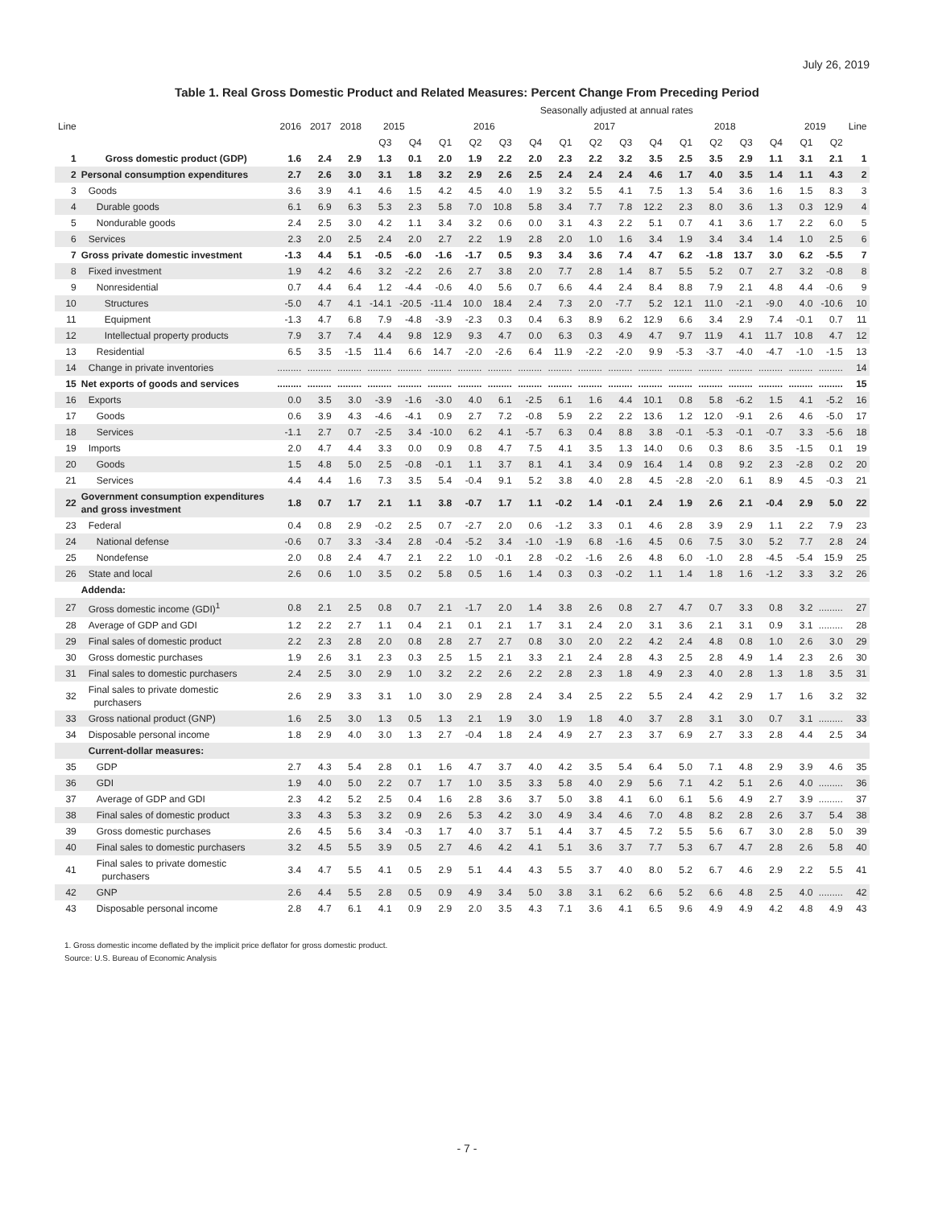July 26, 2019
Table 1. Real Gross Domestic Product and Related Measures: Percent Change From Preceding Period
| | | | | | Seasonally adjusted at annual rates | | | | | | | | | | | | | | | | | |
| --- | --- | --- | --- | --- | --- | --- | --- | --- | --- | --- | --- | --- | --- | --- | --- | --- | --- | --- | --- | --- | --- | --- |
| Line | | 2016 | 2017 | 2018 | 2015 | | 2016 | | | | 2017 | | | | 2018 | | | | 2019 | | Line | |
| | | | | | Q3 | Q4 | Q1 | Q2 | Q3 | Q4 | Q1 | Q2 | Q3 | Q4 | Q1 | Q2 | Q3 | Q4 | Q1 | Q2 | | |
| 1 | Gross domestic product (GDP) | 1.6 | 2.4 | 2.9 | 1.3 | 0.1 | 2.0 | 1.9 | 2.2 | 2.0 | 2.3 | 2.2 | 3.2 | 3.5 | 2.5 | 3.5 | 2.9 | 1.1 | 3.1 | 2.1 | 1 | |
| 2 | Personal consumption expenditures | 2.7 | 2.6 | 3.0 | 3.1 | 1.8 | 3.2 | 2.9 | 2.6 | 2.5 | 2.4 | 2.4 | 2.4 | 4.6 | 1.7 | 4.0 | 3.5 | 1.4 | 1.1 | 4.3 | 2 | |
| 3 | Goods | 3.6 | 3.9 | 4.1 | 4.6 | 1.5 | 4.2 | 4.5 | 4.0 | 1.9 | 3.2 | 5.5 | 4.1 | 7.5 | 1.3 | 5.4 | 3.6 | 1.6 | 1.5 | 8.3 | 3 | |
| 4 | Durable goods | 6.1 | 6.9 | 6.3 | 5.3 | 2.3 | 5.8 | 7.0 | 10.8 | 5.8 | 3.4 | 7.7 | 7.8 | 12.2 | 2.3 | 8.0 | 3.6 | 1.3 | 0.3 | 12.9 | 4 | |
| 5 | Nondurable goods | 2.4 | 2.5 | 3.0 | 4.2 | 1.1 | 3.4 | 3.2 | 0.6 | 0.0 | 3.1 | 4.3 | 2.2 | 5.1 | 0.7 | 4.1 | 3.6 | 1.7 | 2.2 | 6.0 | 5 | |
| 6 | Services | 2.3 | 2.0 | 2.5 | 2.4 | 2.0 | 2.7 | 2.2 | 1.9 | 2.8 | 2.0 | 1.0 | 1.6 | 3.4 | 1.9 | 3.4 | 3.4 | 1.4 | 1.0 | 2.5 | 6 | |
| 7 | Gross private domestic investment | -1.3 | 4.4 | 5.1 | -0.5 | -6.0 | -1.6 | -1.7 | 0.5 | 9.3 | 3.4 | 3.6 | 7.4 | 4.7 | 6.2 | -1.8 | 13.7 | 3.0 | 6.2 | -5.5 | 7 | |
| 8 | Fixed investment | 1.9 | 4.2 | 4.6 | 3.2 | -2.2 | 2.6 | 2.7 | 3.8 | 2.0 | 7.7 | 2.8 | 1.4 | 8.7 | 5.5 | 5.2 | 0.7 | 2.7 | 3.2 | -0.8 | 8 | |
| 9 | Nonresidential | 0.7 | 4.4 | 6.4 | 1.2 | -4.4 | -0.6 | 4.0 | 5.6 | 0.7 | 6.6 | 4.4 | 2.4 | 8.4 | 8.8 | 7.9 | 2.1 | 4.8 | 4.4 | -0.6 | 9 | |
| 10 | Structures | -5.0 | 4.7 | 4.1 | -14.1 | -20.5 | -11.4 | 10.0 | 18.4 | 2.4 | 7.3 | 2.0 | -7.7 | 5.2 | 12.1 | 11.0 | -2.1 | -9.0 | 4.0 | -10.6 | 10 | |
| 11 | Equipment | -1.3 | 4.7 | 6.8 | 7.9 | -4.8 | -3.9 | -2.3 | 0.3 | 0.4 | 6.3 | 8.9 | 6.2 | 12.9 | 6.6 | 3.4 | 2.9 | 7.4 | -0.1 | 0.7 | 11 | |
| 12 | Intellectual property products | 7.9 | 3.7 | 7.4 | 4.4 | 9.8 | 12.9 | 9.3 | 4.7 | 0.0 | 6.3 | 0.3 | 4.9 | 4.7 | 9.7 | 11.9 | 4.1 | 11.7 | 10.8 | 4.7 | 12 | |
| 13 | Residential | 6.5 | 3.5 | -1.5 | 11.4 | 6.6 | 14.7 | -2.0 | -2.6 | 6.4 | 11.9 | -2.2 | -2.0 | 9.9 | -5.3 | -3.7 | -4.0 | -4.7 | -1.0 | -1.5 | 13 | |
| 14 | Change in private inventories | ......... | ......... | ......... | ......... | ......... | ......... | ......... | ......... | ......... | ......... | ......... | ......... | ......... | ......... | ......... | ......... | ......... | ......... | ......... | 14 | |
| 15 | Net exports of goods and services | ......... | ......... | ......... | ......... | ......... | ......... | ......... | ......... | ......... | ......... | ......... | ......... | ......... | ......... | ......... | ......... | ......... | ......... | ......... | 15 | |
| 16 | Exports | 0.0 | 3.5 | 3.0 | -3.9 | -1.6 | -3.0 | 4.0 | 6.1 | -2.5 | 6.1 | 1.6 | 4.4 | 10.1 | 0.8 | 5.8 | -6.2 | 1.5 | 4.1 | -5.2 | 16 | |
| 17 | Goods | 0.6 | 3.9 | 4.3 | -4.6 | -4.1 | 0.9 | 2.7 | 7.2 | -0.8 | 5.9 | 2.2 | 2.2 | 13.6 | 1.2 | 12.0 | -9.1 | 2.6 | 4.6 | -5.0 | 17 | |
| 18 | Services | -1.1 | 2.7 | 0.7 | -2.5 | 3.4 | -10.0 | 6.2 | 4.1 | -5.7 | 6.3 | 0.4 | 8.8 | 3.8 | -0.1 | -5.3 | -0.1 | -0.7 | 3.3 | -5.6 | 18 | |
| 19 | Imports | 2.0 | 4.7 | 4.4 | 3.3 | 0.0 | 0.9 | 0.8 | 4.7 | 7.5 | 4.1 | 3.5 | 1.3 | 14.0 | 0.6 | 0.3 | 8.6 | 3.5 | -1.5 | 0.1 | 19 | |
| 20 | Goods | 1.5 | 4.8 | 5.0 | 2.5 | -0.8 | -0.1 | 1.1 | 3.7 | 8.1 | 4.1 | 3.4 | 0.9 | 16.4 | 1.4 | 0.8 | 9.2 | 2.3 | -2.8 | 0.2 | 20 | |
| 21 | Services | 4.4 | 4.4 | 1.6 | 7.3 | 3.5 | 5.4 | -0.4 | 9.1 | 5.2 | 3.8 | 4.0 | 2.8 | 4.5 | -2.8 | -2.0 | 6.1 | 8.9 | 4.5 | -0.3 | 21 | |
| 22 | Government consumption expenditures and gross investment | 1.8 | 0.7 | 1.7 | 2.1 | 1.1 | 3.8 | -0.7 | 1.7 | 1.1 | -0.2 | 1.4 | -0.1 | 2.4 | 1.9 | 2.6 | 2.1 | -0.4 | 2.9 | 5.0 | 22 | |
| 23 | Federal | 0.4 | 0.8 | 2.9 | -0.2 | 2.5 | 0.7 | -2.7 | 2.0 | 0.6 | -1.2 | 3.3 | 0.1 | 4.6 | 2.8 | 3.9 | 2.9 | 1.1 | 2.2 | 7.9 | 23 | |
| 24 | National defense | -0.6 | 0.7 | 3.3 | -3.4 | 2.8 | -0.4 | -5.2 | 3.4 | -1.0 | -1.9 | 6.8 | -1.6 | 4.5 | 0.6 | 7.5 | 3.0 | 5.2 | 7.7 | 2.8 | 24 | |
| 25 | Nondefense | 2.0 | 0.8 | 2.4 | 4.7 | 2.1 | 2.2 | 1.0 | -0.1 | 2.8 | -0.2 | -1.6 | 2.6 | 4.8 | 6.0 | -1.0 | 2.8 | -4.5 | -5.4 | 15.9 | 25 | |
| 26 | State and local | 2.6 | 0.6 | 1.0 | 3.5 | 0.2 | 5.8 | 0.5 | 1.6 | 1.4 | 0.3 | 0.3 | -0.2 | 1.1 | 1.4 | 1.8 | 1.6 | -1.2 | 3.3 | 3.2 | 26 | |
| | Addenda: | | | | | | | | | | | | | | | | | | | | | |
| 27 | Gross domestic income (GDI)<sup>1</sup> | 0.8 | 2.1 | 2.5 | 0.8 | 0.7 | 2.1 | -1.7 | 2.0 | 1.4 | 3.8 | 2.6 | 0.8 | 2.7 | 4.7 | 0.7 | 3.3 | 0.8 | 3.2 | ......... | 27 | |
| 28 | Average of GDP and GDI | 1.2 | 2.2 | 2.7 | 1.1 | 0.4 | 2.1 | 0.1 | 2.1 | 1.7 | 3.1 | 2.4 | 2.0 | 3.1 | 3.6 | 2.1 | 3.1 | 0.9 | 3.1 | ......... | 28 | |
| 29 | Final sales of domestic product | 2.2 | 2.3 | 2.8 | 2.0 | 0.8 | 2.8 | 2.7 | 2.7 | 0.8 | 3.0 | 2.0 | 2.2 | 4.2 | 2.4 | 4.8 | 0.8 | 1.0 | 2.6 | 3.0 | 29 | |
| 30 | Gross domestic purchases | 1.9 | 2.6 | 3.1 | 2.3 | 0.3 | 2.5 | 1.5 | 2.1 | 3.3 | 2.1 | 2.4 | 2.8 | 4.3 | 2.5 | 2.8 | 4.9 | 1.4 | 2.3 | 2.6 | 30 | |
| 31 | Final sales to domestic purchasers | 2.4 | 2.5 | 3.0 | 2.9 | 1.0 | 3.2 | 2.2 | 2.6 | 2.2 | 2.8 | 2.3 | 1.8 | 4.9 | 2.3 | 4.0 | 2.8 | 1.3 | 1.8 | 3.5 | 31 | |
| 32 | Final sales to private domestic purchasers | 2.6 | 2.9 | 3.3 | 3.1 | 1.0 | 3.0 | 2.9 | 2.8 | 2.4 | 3.4 | 2.5 | 2.2 | 5.5 | 2.4 | 4.2 | 2.9 | 1.7 | 1.6 | 3.2 | 32 | |
| 33 | Gross national product (GNP) | 1.6 | 2.5 | 3.0 | 1.3 | 0.5 | 1.3 | 2.1 | 1.9 | 3.0 | 1.9 | 1.8 | 4.0 | 3.7 | 2.8 | 3.1 | 3.0 | 0.7 | 3.1 | ......... | 33 | |
| 34 | Disposable personal income | 1.8 | 2.9 | 4.0 | 3.0 | 1.3 | 2.7 | -0.4 | 1.8 | 2.4 | 4.9 | 2.7 | 2.3 | 3.7 | 6.9 | 2.7 | 3.3 | 2.8 | 4.4 | 2.5 | 34 | |
| | Current-dollar measures: | | | | | | | | | | | | | | | | | | | | | |
| 35 | GDP | 2.7 | 4.3 | 5.4 | 2.8 | 0.1 | 1.6 | 4.7 | 3.7 | 4.0 | 4.2 | 3.5 | 5.4 | 6.4 | 5.0 | 7.1 | 4.8 | 2.9 | 3.9 | 4.6 | 35 | |
| 36 | GDI | 1.9 | 4.0 | 5.0 | 2.2 | 0.7 | 1.7 | 1.0 | 3.5 | 3.3 | 5.8 | 4.0 | 2.9 | 5.6 | 7.1 | 4.2 | 5.1 | 2.6 | 4.0 | ......... | 36 | |
| 37 | Average of GDP and GDI | 2.3 | 4.2 | 5.2 | 2.5 | 0.4 | 1.6 | 2.8 | 3.6 | 3.7 | 5.0 | 3.8 | 4.1 | 6.0 | 6.1 | 5.6 | 4.9 | 2.7 | 3.9 | ......... | 37 | |
| 38 | Final sales of domestic product | 3.3 | 4.3 | 5.3 | 3.2 | 0.9 | 2.6 | 5.3 | 4.2 | 3.0 | 4.9 | 3.4 | 4.6 | 7.0 | 4.8 | 8.2 | 2.8 | 2.6 | 3.7 | 5.4 | 38 | |
| 39 | Gross domestic purchases | 2.6 | 4.5 | 5.6 | 3.4 | -0.3 | 1.7 | 4.0 | 3.7 | 5.1 | 4.4 | 3.7 | 4.5 | 7.2 | 5.5 | 5.6 | 6.7 | 3.0 | 2.8 | 5.0 | 39 | |
| 40 | Final sales to domestic purchasers | 3.2 | 4.5 | 5.5 | 3.9 | 0.5 | 2.7 | 4.6 | 4.2 | 4.1 | 5.1 | 3.6 | 3.7 | 7.7 | 5.3 | 6.7 | 4.7 | 2.8 | 2.6 | 5.8 | 40 | |
| 41 | Final sales to private domestic purchasers | 3.4 | 4.7 | 5.5 | 4.1 | 0.5 | 2.9 | 5.1 | 4.4 | 4.3 | 5.5 | 3.7 | 4.0 | 8.0 | 5.2 | 6.7 | 4.6 | 2.9 | 2.2 | 5.5 | 41 | |
| 42 | GNP | 2.6 | 4.4 | 5.5 | 2.8 | 0.5 | 0.9 | 4.9 | 3.4 | 5.0 | 3.8 | 3.1 | 6.2 | 6.6 | 5.2 | 6.6 | 4.8 | 2.5 | 4.0 | ......... | 42 | |
| 43 | Disposable personal income | 2.8 | 4.7 | 6.1 | 4.1 | 0.9 | 2.9 | 2.0 | 3.5 | 4.3 | 7.1 | 3.6 | 4.1 | 6.5 | 9.6 | 4.9 | 4.9 | 4.2 | 4.8 | 4.9 | 43 | |
1. Gross domestic income deflated by the implicit price deflator for gross domestic product.
Source: U.S. Bureau of Economic Analysis
- 7 -